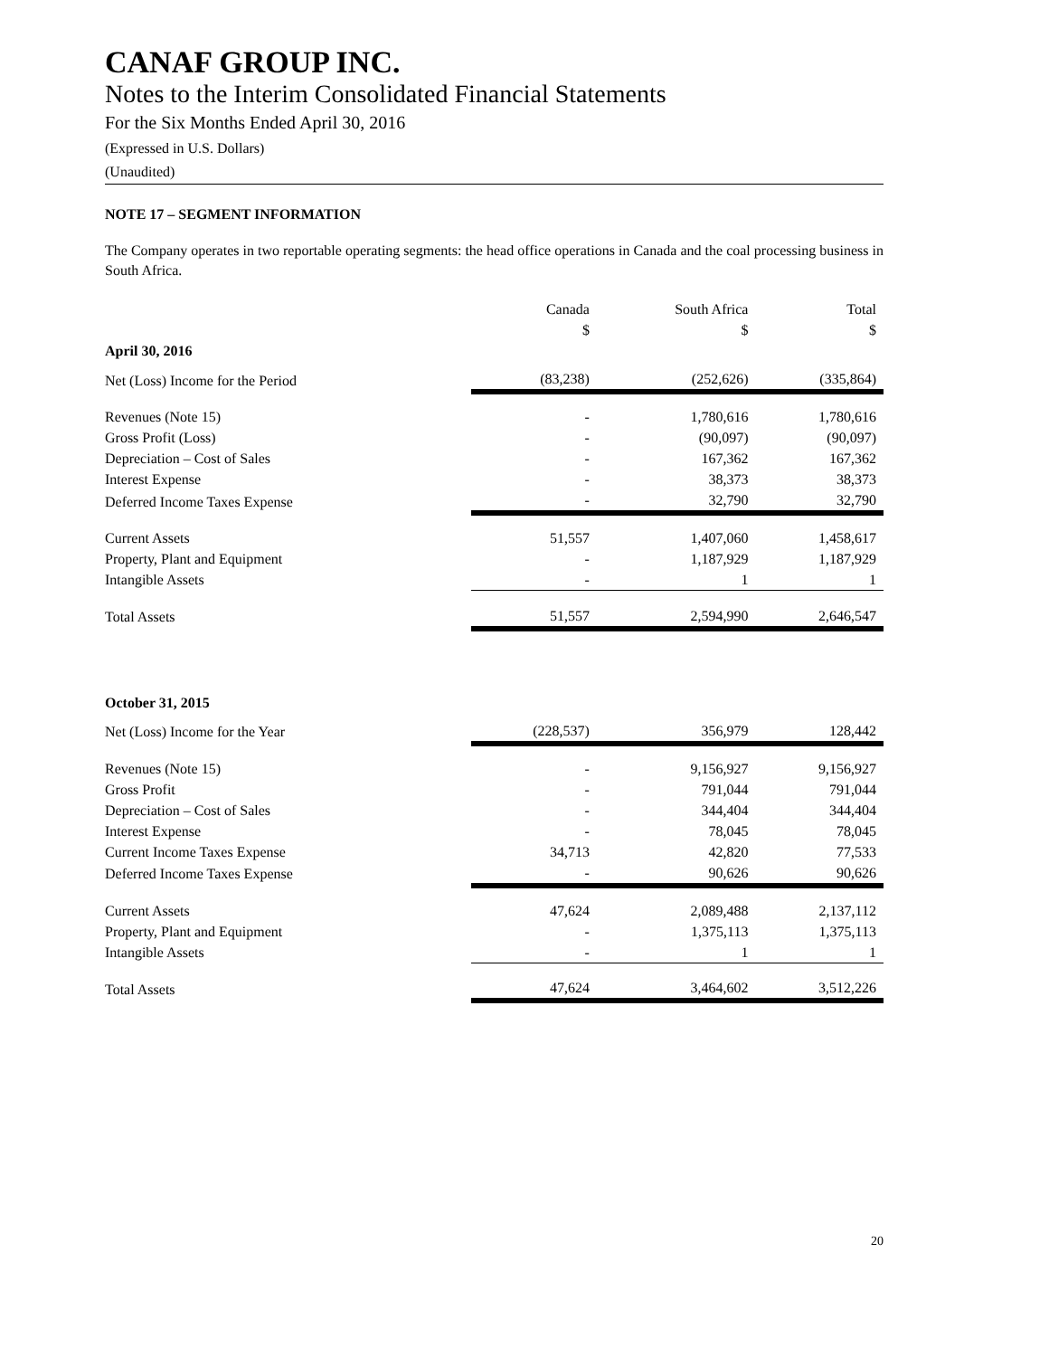CANAF GROUP INC.
Notes to the Interim Consolidated Financial Statements
For the Six Months Ended April 30, 2016
(Expressed in U.S. Dollars)
(Unaudited)
NOTE 17 – SEGMENT INFORMATION
The Company operates in two reportable operating segments: the head office operations in Canada and the coal processing business in South Africa.
| | Canada $ | South Africa $ | Total $ |
| --- | --- | --- | --- |
| April 30, 2016 | | | |
| Net (Loss) Income for the Period | (83,238) | (252,626) | (335,864) |
| Revenues (Note 15) | - | 1,780,616 | 1,780,616 |
| Gross Profit (Loss) | - | (90,097) | (90,097) |
| Depreciation – Cost of Sales | - | 167,362 | 167,362 |
| Interest Expense | - | 38,373 | 38,373 |
| Deferred Income Taxes Expense | - | 32,790 | 32,790 |
| Current Assets | 51,557 | 1,407,060 | 1,458,617 |
| Property, Plant and Equipment | - | 1,187,929 | 1,187,929 |
| Intangible Assets | - | 1 | 1 |
| Total Assets | 51,557 | 2,594,990 | 2,646,547 |
| October 31, 2015 | | | |
| Net (Loss) Income for the Year | (228,537) | 356,979 | 128,442 |
| Revenues (Note 15) | - | 9,156,927 | 9,156,927 |
| Gross Profit | - | 791,044 | 791,044 |
| Depreciation – Cost of Sales | - | 344,404 | 344,404 |
| Interest Expense | - | 78,045 | 78,045 |
| Current Income Taxes Expense | 34,713 | 42,820 | 77,533 |
| Deferred Income Taxes Expense | - | 90,626 | 90,626 |
| Current Assets | 47,624 | 2,089,488 | 2,137,112 |
| Property, Plant and Equipment | - | 1,375,113 | 1,375,113 |
| Intangible Assets | - | 1 | 1 |
| Total Assets | 47,624 | 3,464,602 | 3,512,226 |
20